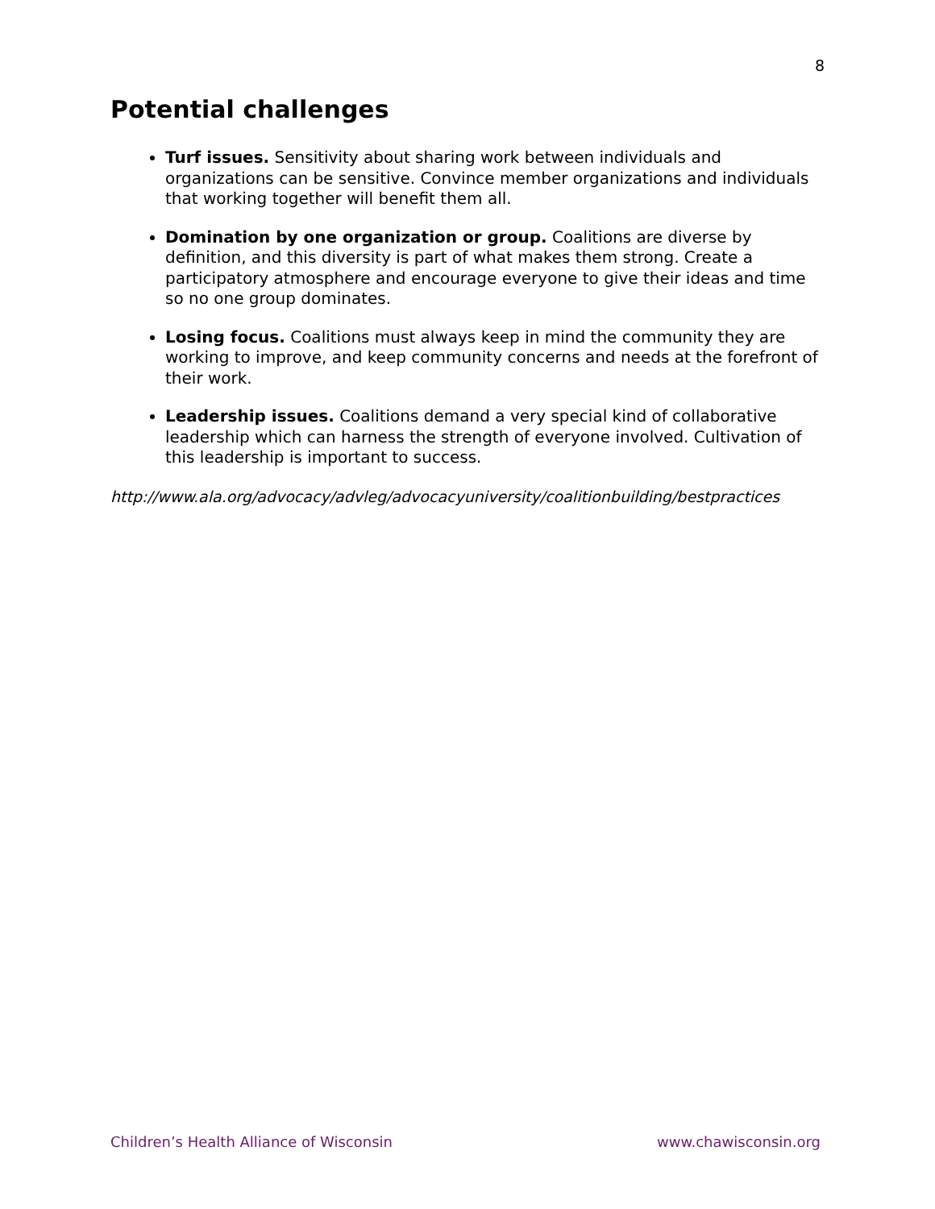8
Potential challenges
Turf issues. Sensitivity about sharing work between individuals and organizations can be sensitive. Convince member organizations and individuals that working together will benefit them all.
Domination by one organization or group. Coalitions are diverse by definition, and this diversity is part of what makes them strong. Create a participatory atmosphere and encourage everyone to give their ideas and time so no one group dominates.
Losing focus. Coalitions must always keep in mind the community they are working to improve, and keep community concerns and needs at the forefront of their work.
Leadership issues. Coalitions demand a very special kind of collaborative leadership which can harness the strength of everyone involved. Cultivation of this leadership is important to success.
http://www.ala.org/advocacy/advleg/advocacyuniversity/coalitionbuilding/bestpractices
Children’s Health Alliance of Wisconsin www.chawisconsin.org